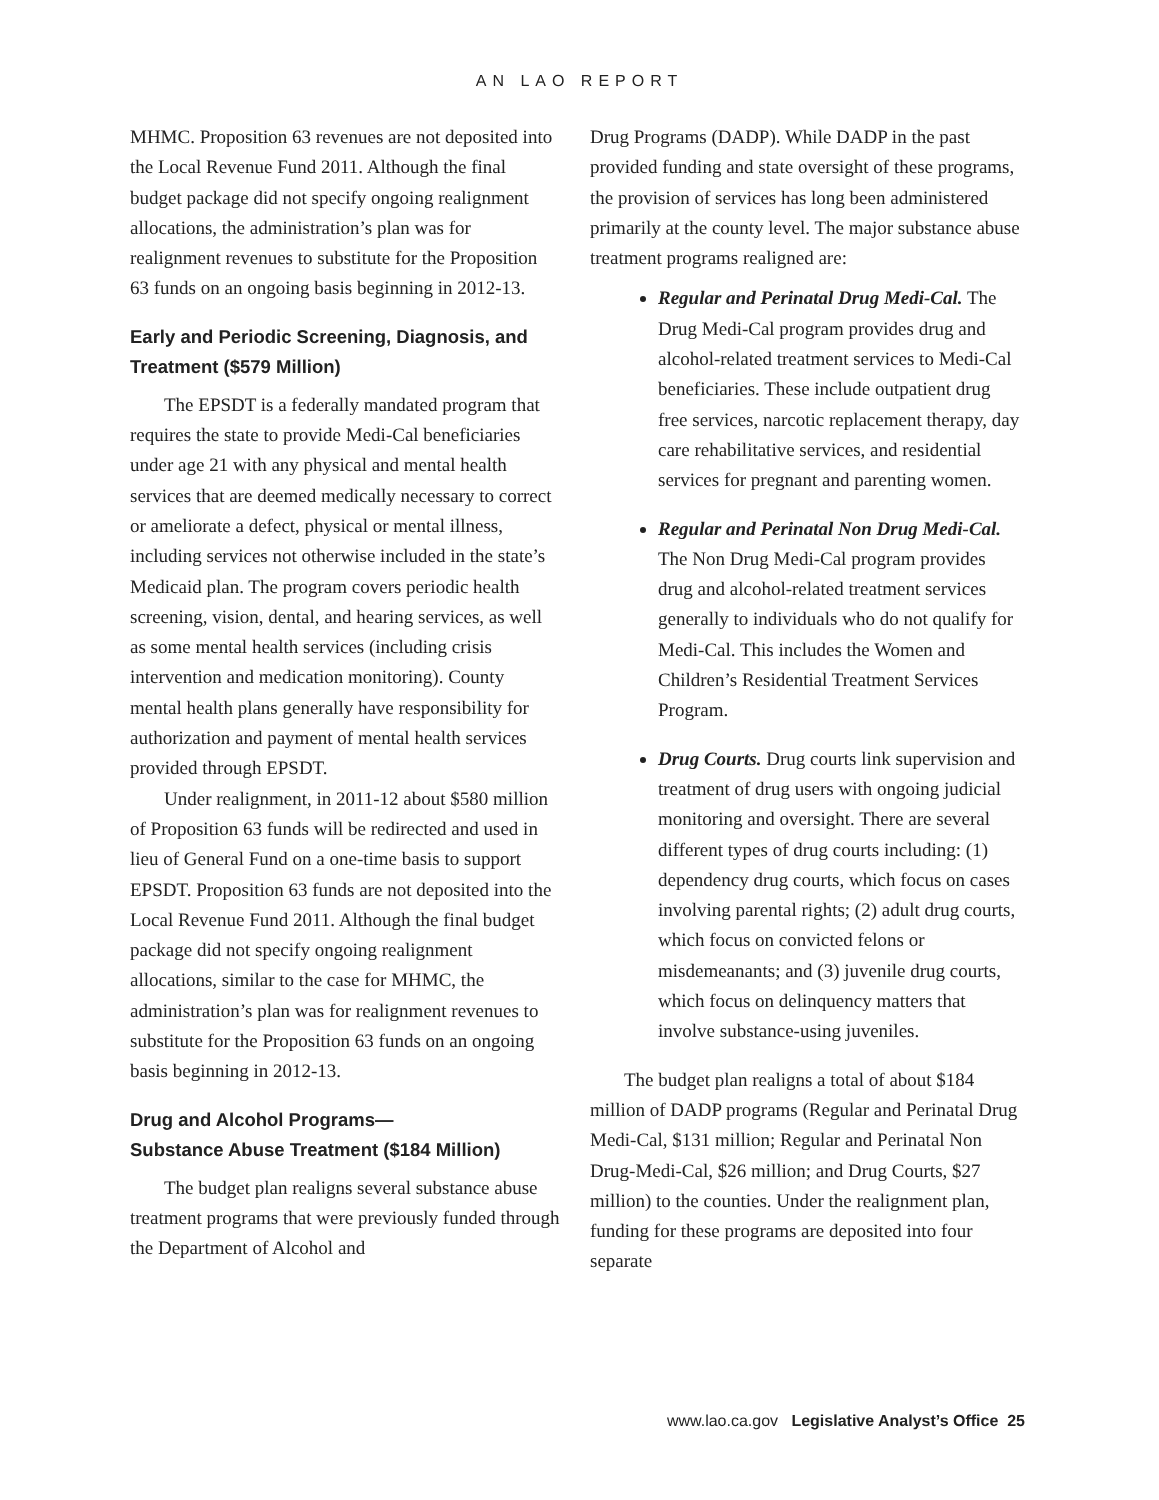AN LAO REPORT
MHMC. Proposition 63 revenues are not deposited into the Local Revenue Fund 2011. Although the final budget package did not specify ongoing realignment allocations, the administration’s plan was for realignment revenues to substitute for the Proposition 63 funds on an ongoing basis beginning in 2012-13.
Early and Periodic Screening, Diagnosis, and Treatment ($579 Million)
The EPSDT is a federally mandated program that requires the state to provide Medi-Cal beneficiaries under age 21 with any physical and mental health services that are deemed medically necessary to correct or ameliorate a defect, physical or mental illness, including services not otherwise included in the state’s Medicaid plan. The program covers periodic health screening, vision, dental, and hearing services, as well as some mental health services (including crisis intervention and medication monitoring). County mental health plans generally have responsibility for authorization and payment of mental health services provided through EPSDT.
Under realignment, in 2011-12 about $580 million of Proposition 63 funds will be redirected and used in lieu of General Fund on a one-time basis to support EPSDT. Proposition 63 funds are not deposited into the Local Revenue Fund 2011. Although the final budget package did not specify ongoing realignment allocations, similar to the case for MHMC, the administration’s plan was for realignment revenues to substitute for the Proposition 63 funds on an ongoing basis beginning in 2012-13.
Drug and Alcohol Programs—
Substance Abuse Treatment ($184 Million)
The budget plan realigns several substance abuse treatment programs that were previously funded through the Department of Alcohol and
Drug Programs (DADP). While DADP in the past provided funding and state oversight of these programs, the provision of services has long been administered primarily at the county level. The major substance abuse treatment programs realigned are:
Regular and Perinatal Drug Medi-Cal. The Drug Medi-Cal program provides drug and alcohol-related treatment services to Medi-Cal beneficiaries. These include outpatient drug free services, narcotic replacement therapy, day care rehabilitative services, and residential services for pregnant and parenting women.
Regular and Perinatal Non Drug Medi-Cal. The Non Drug Medi-Cal program provides drug and alcohol-related treatment services generally to individuals who do not qualify for Medi-Cal. This includes the Women and Children’s Residential Treatment Services Program.
Drug Courts. Drug courts link supervision and treatment of drug users with ongoing judicial monitoring and oversight. There are several different types of drug courts including: (1) dependency drug courts, which focus on cases involving parental rights; (2) adult drug courts, which focus on convicted felons or misdemeanants; and (3) juvenile drug courts, which focus on delinquency matters that involve substance-using juveniles.
The budget plan realigns a total of about $184 million of DADP programs (Regular and Perinatal Drug Medi-Cal, $131 million; Regular and Perinatal Non Drug-Medi-Cal, $26 million; and Drug Courts, $27 million) to the counties. Under the realignment plan, funding for these programs are deposited into four separate
www.lao.ca.gov Legislative Analyst’s Office 25